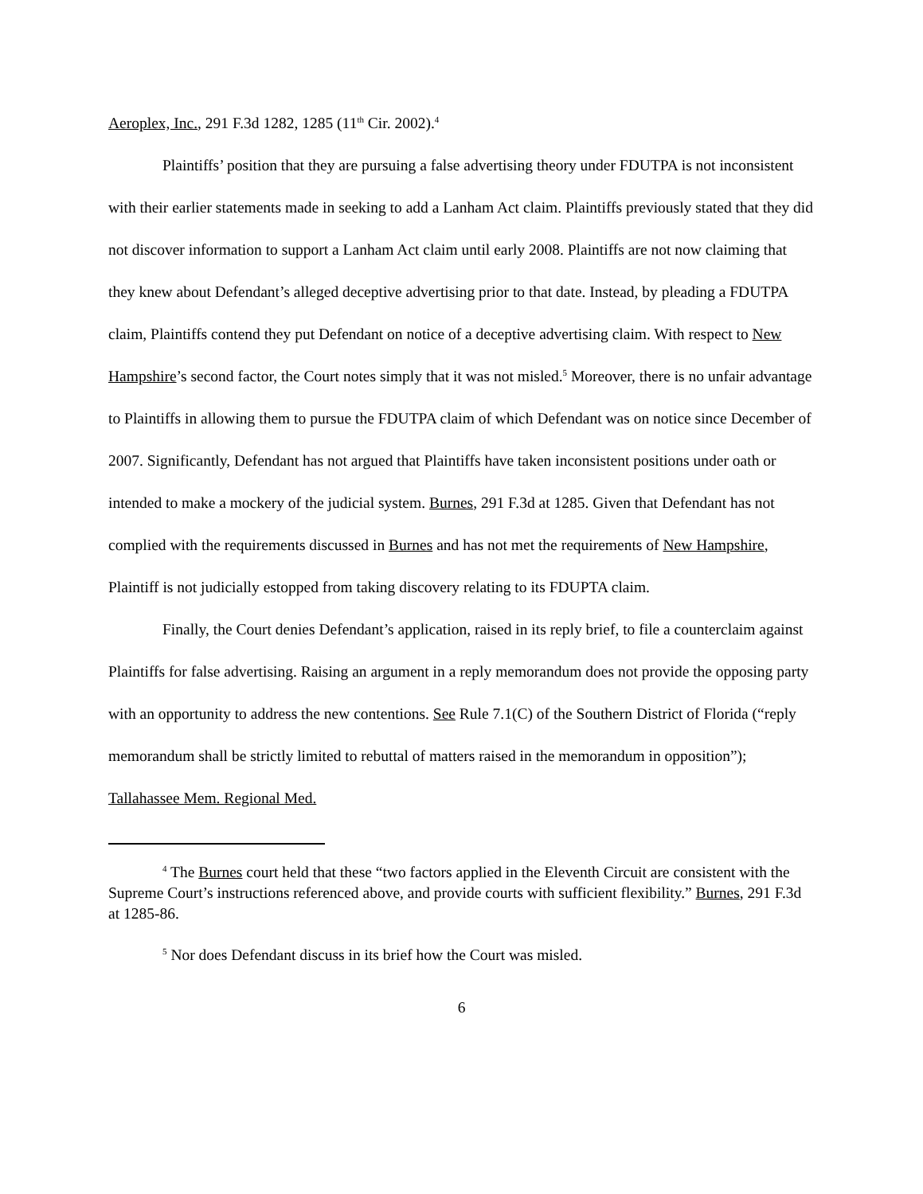Aeroplex, Inc., 291 F.3d 1282, 1285 (11<sup>th</sup> Cir. 2002).<sup>4</sup>
Plaintiffs’ position that they are pursuing a false advertising theory under FDUTPA is not inconsistent with their earlier statements made in seeking to add a Lanham Act claim. Plaintiffs previously stated that they did not discover information to support a Lanham Act claim until early 2008. Plaintiffs are not now claiming that they knew about Defendant’s alleged deceptive advertising prior to that date. Instead, by pleading a FDUTPA claim, Plaintiffs contend they put Defendant on notice of a deceptive advertising claim. With respect to New Hampshire’s second factor, the Court notes simply that it was not misled.<sup>5</sup> Moreover, there is no unfair advantage to Plaintiffs in allowing them to pursue the FDUTPA claim of which Defendant was on notice since December of 2007. Significantly, Defendant has not argued that Plaintiffs have taken inconsistent positions under oath or intended to make a mockery of the judicial system. Burnes, 291 F.3d at 1285. Given that Defendant has not complied with the requirements discussed in Burnes and has not met the requirements of New Hampshire, Plaintiff is not judicially estopped from taking discovery relating to its FDUPTA claim.
Finally, the Court denies Defendant’s application, raised in its reply brief, to file a counterclaim against Plaintiffs for false advertising. Raising an argument in a reply memorandum does not provide the opposing party with an opportunity to address the new contentions. See Rule 7.1(C) of the Southern District of Florida (“reply memorandum shall be strictly limited to rebuttal of matters raised in the memorandum in opposition”); Tallahassee Mem. Regional Med.
<sup>4</sup> The Burnes court held that these “two factors applied in the Eleventh Circuit are consistent with the Supreme Court’s instructions referenced above, and provide courts with sufficient flexibility.” Burnes, 291 F.3d at 1285-86.
<sup>5</sup> Nor does Defendant discuss in its brief how the Court was misled.
6